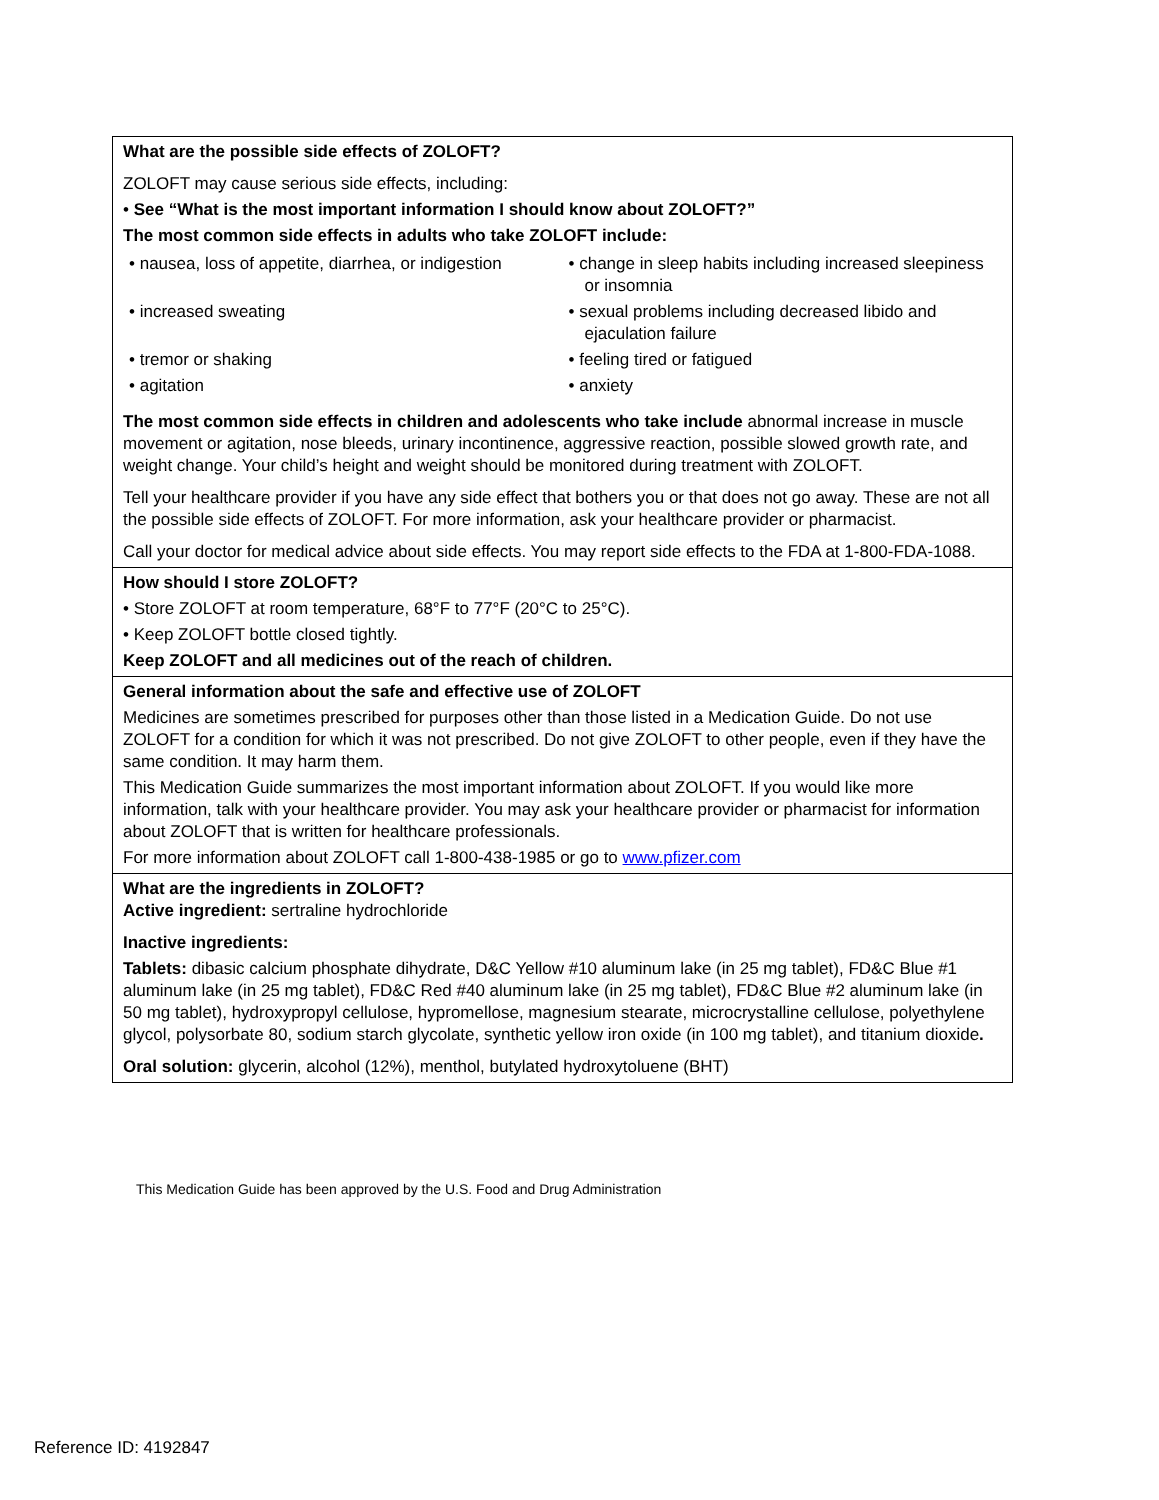| What are the possible side effects of ZOLOFT? ZOLOFT may cause serious side effects, including: • See “What is the most important information I should know about ZOLOFT?” The most common side effects in adults who take ZOLOFT include: / • nausea, loss of appetite, diarrhea, or indigestion / • change in sleep habits including increased sleepiness or insomnia / / • increased sweating / • sexual problems including decreased libido and ejaculation failure / / • tremor or shaking / • feeling tired or fatigued / / • agitation / • anxiety / The most common side effects in children and adolescents who take include abnormal increase in muscle movement or agitation, nose bleeds, urinary incontinence, aggressive reaction, possible slowed growth rate, and weight change. Your child’s height and weight should be monitored during treatment with ZOLOFT. Tell your healthcare provider if you have any side effect that bothers you or that does not go away. These are not all the possible side effects of ZOLOFT. For more information, ask your healthcare provider or pharmacist. Call your doctor for medical advice about side effects. You may report side effects to the FDA at 1-800-FDA-1088. |
| How should I store ZOLOFT? • Store ZOLOFT at room temperature, 68°F to 77°F (20°C to 25°C). • Keep ZOLOFT bottle closed tightly. Keep ZOLOFT and all medicines out of the reach of children. |
| General information about the safe and effective use of ZOLOFT Medicines are sometimes prescribed for purposes other than those listed in a Medication Guide. Do not use ZOLOFT for a condition for which it was not prescribed. Do not give ZOLOFT to other people, even if they have the same condition. It may harm them. This Medication Guide summarizes the most important information about ZOLOFT. If you would like more information, talk with your healthcare provider. You may ask your healthcare provider or pharmacist for information about ZOLOFT that is written for healthcare professionals. For more information about ZOLOFT call 1-800-438-1985 or go to www.pfizer.com |
| What are the ingredients in ZOLOFT? Active ingredient: sertraline hydrochloride Inactive ingredients: Tablets: dibasic calcium phosphate dihydrate, D&C Yellow #10 aluminum lake (in 25 mg tablet), FD&C Blue #1 aluminum lake (in 25 mg tablet), FD&C Red #40 aluminum lake (in 25 mg tablet), FD&C Blue #2 aluminum lake (in 50 mg tablet), hydroxypropyl cellulose, hypromellose, magnesium stearate, microcrystalline cellulose, polyethylene glycol, polysorbate 80, sodium starch glycolate, synthetic yellow iron oxide (in 100 mg tablet), and titanium dioxide . Oral solution: glycerin, alcohol (12%), menthol, butylated hydroxytoluene (BHT) |
This Medication Guide has been approved by the U.S. Food and Drug Administration
Reference ID: 4192847